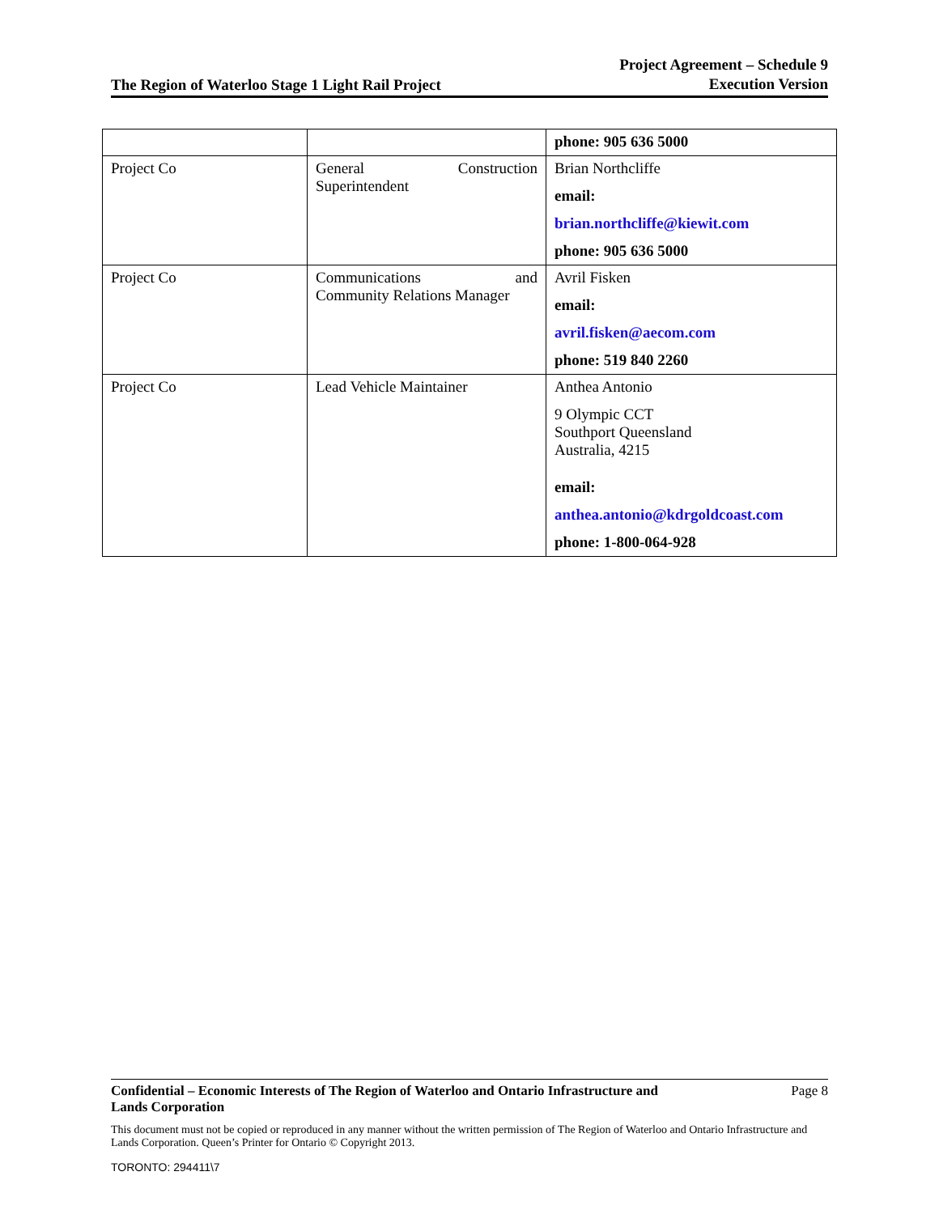The Region of Waterloo Stage 1 Light Rail Project
Project Agreement – Schedule 9
Execution Version
| | | phone: 905 636 5000 |
| Project Co | General Construction Superintendent | Brian Northcliffe email: brian.northcliffe@kiewit.com phone: 905 636 5000 |
| Project Co | Communications and Community Relations Manager | Avril Fisken email: avril.fisken@aecom.com phone: 519 840 2260 |
| Project Co | Lead Vehicle Maintainer | Anthea Antonio 9 Olympic CCT Southport Queensland Australia, 4215 email: anthea.antonio@kdrgoldcoast.com phone: 1-800-064-928 |
Confidential – Economic Interests of The Region of Waterloo and Ontario Infrastructure and
Lands Corporation Page 8
This document must not be copied or reproduced in any manner without the written permission of The Region of Waterloo and Ontario Infrastructure and Lands Corporation. Queen’s Printer for Ontario © Copyright 2013.
TORONTO: 294411\7